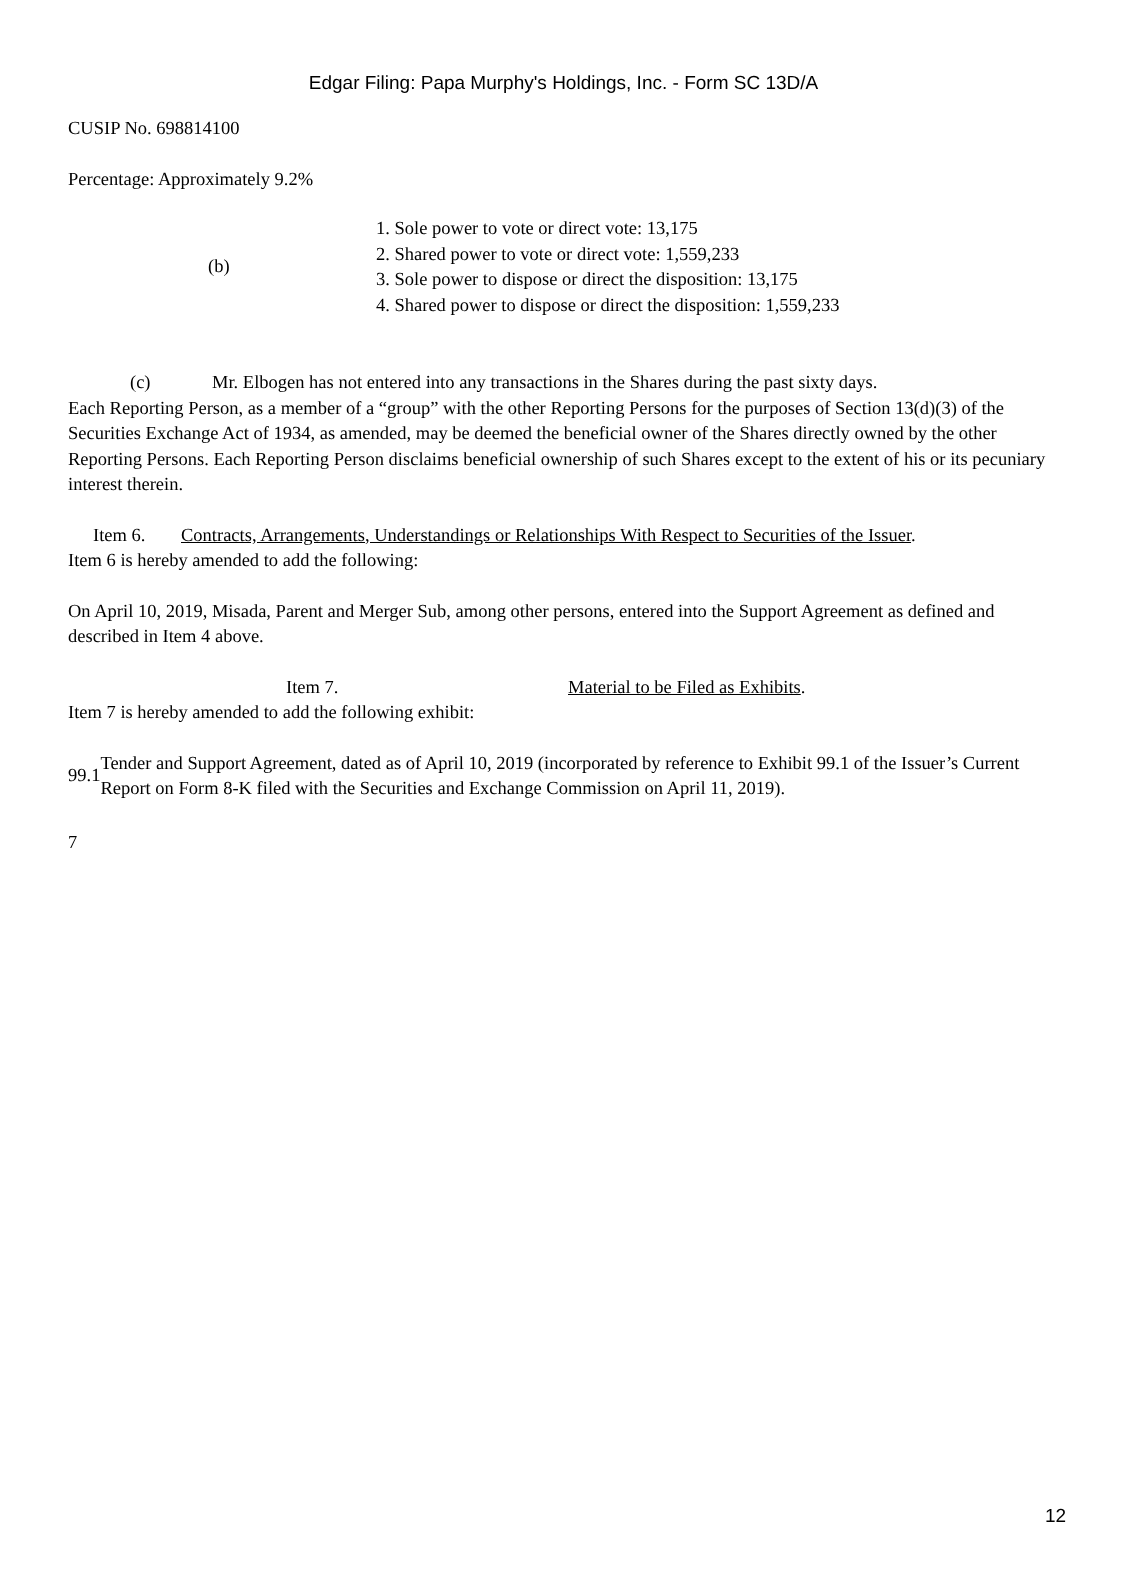Edgar Filing: Papa Murphy's Holdings, Inc. - Form SC 13D/A
CUSIP No. 698814100
Percentage: Approximately 9.2%
(b)
1. Sole power to vote or direct vote: 13,175
2. Shared power to vote or direct vote: 1,559,233
3. Sole power to dispose or direct the disposition: 13,175
4. Shared power to dispose or direct the disposition: 1,559,233
(c) Mr. Elbogen has not entered into any transactions in the Shares during the past sixty days.
Each Reporting Person, as a member of a “group” with the other Reporting Persons for the purposes of Section 13(d)(3) of the Securities Exchange Act of 1934, as amended, may be deemed the beneficial owner of the Shares directly owned by the other Reporting Persons. Each Reporting Person disclaims beneficial ownership of such Shares except to the extent of his or its pecuniary interest therein.
Item 6. Contracts, Arrangements, Understandings or Relationships With Respect to Securities of the Issuer.
Item 6 is hereby amended to add the following:
On April 10, 2019, Misada, Parent and Merger Sub, among other persons, entered into the Support Agreement as defined and described in Item 4 above.
Item 7. Material to be Filed as Exhibits.
Item 7 is hereby amended to add the following exhibit:
99.1
Tender and Support Agreement, dated as of April 10, 2019 (incorporated by reference to Exhibit 99.1 of the Issuer’s Current Report on Form 8-K filed with the Securities and Exchange Commission on April 11, 2019).
7
12